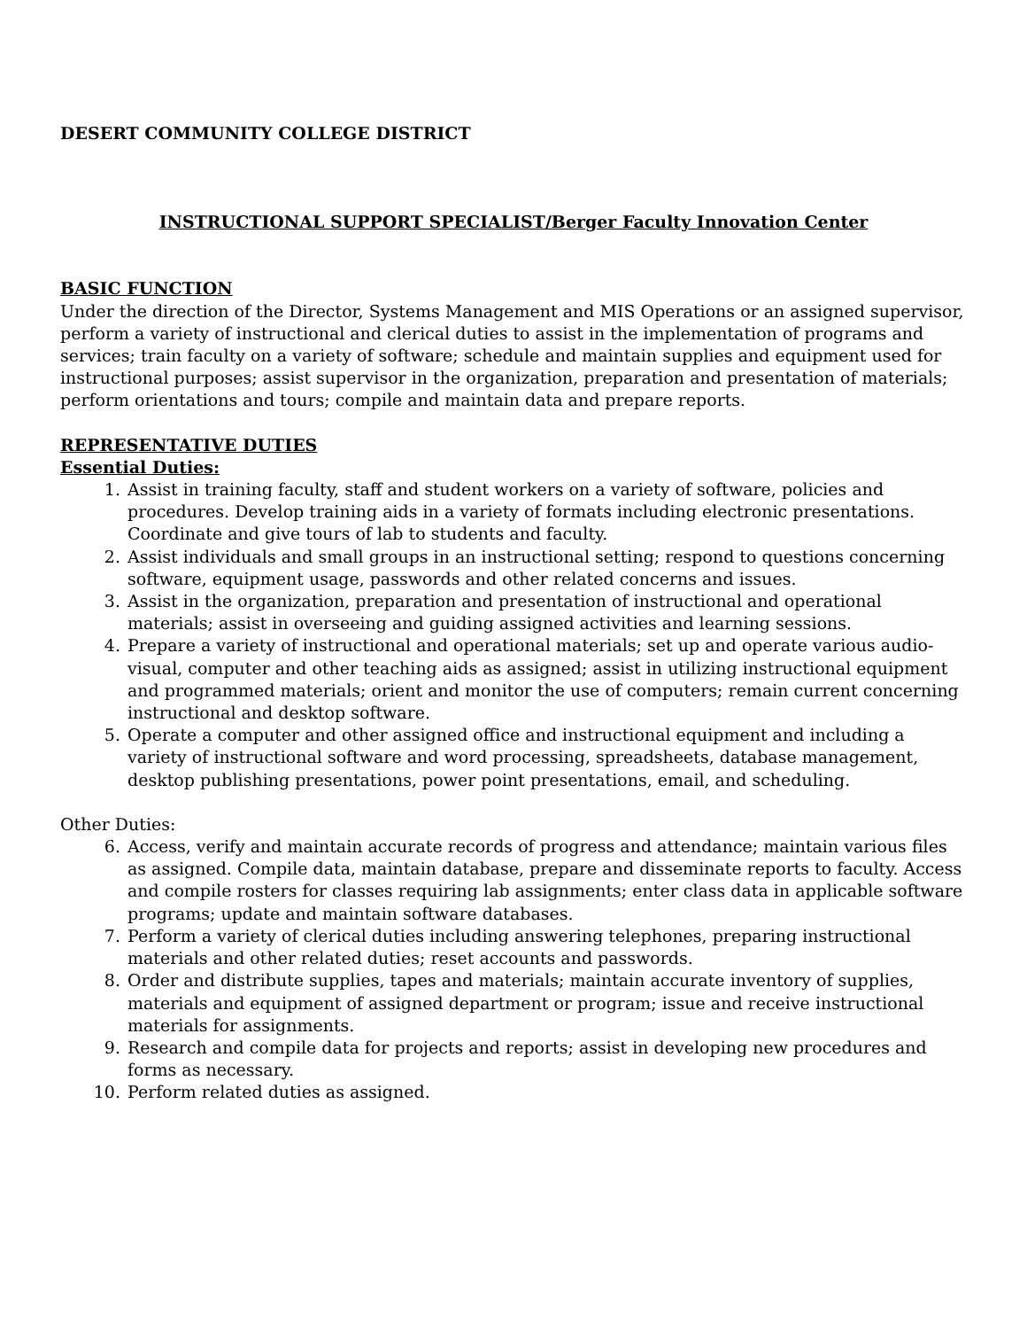DESERT COMMUNITY COLLEGE DISTRICT
INSTRUCTIONAL SUPPORT SPECIALIST/Berger Faculty Innovation Center
BASIC FUNCTION
Under the direction of the Director, Systems Management and MIS Operations or an assigned supervisor, perform a variety of instructional and clerical duties to assist in the implementation of programs and services; train faculty on a variety of software; schedule and maintain supplies and equipment used for instructional purposes; assist supervisor in the organization, preparation and presentation of materials; perform orientations and tours; compile and maintain data and prepare reports.
REPRESENTATIVE DUTIES
Essential Duties:
1. Assist in training faculty, staff and student workers on a variety of software, policies and procedures. Develop training aids in a variety of formats including electronic presentations. Coordinate and give tours of lab to students and faculty.
2. Assist individuals and small groups in an instructional setting; respond to questions concerning software, equipment usage, passwords and other related concerns and issues.
3. Assist in the organization, preparation and presentation of instructional and operational materials; assist in overseeing and guiding assigned activities and learning sessions.
4. Prepare a variety of instructional and operational materials; set up and operate various audio-visual, computer and other teaching aids as assigned; assist in utilizing instructional equipment and programmed materials; orient and monitor the use of computers; remain current concerning instructional and desktop software.
5. Operate a computer and other assigned office and instructional equipment and including a variety of instructional software and word processing, spreadsheets, database management, desktop publishing presentations, power point presentations, email, and scheduling.
Other Duties:
6. Access, verify and maintain accurate records of progress and attendance; maintain various files as assigned. Compile data, maintain database, prepare and disseminate reports to faculty. Access and compile rosters for classes requiring lab assignments; enter class data in applicable software programs; update and maintain software databases.
7. Perform a variety of clerical duties including answering telephones, preparing instructional materials and other related duties; reset accounts and passwords.
8. Order and distribute supplies, tapes and materials; maintain accurate inventory of supplies, materials and equipment of assigned department or program; issue and receive instructional materials for assignments.
9. Research and compile data for projects and reports; assist in developing new procedures and forms as necessary.
10. Perform related duties as assigned.